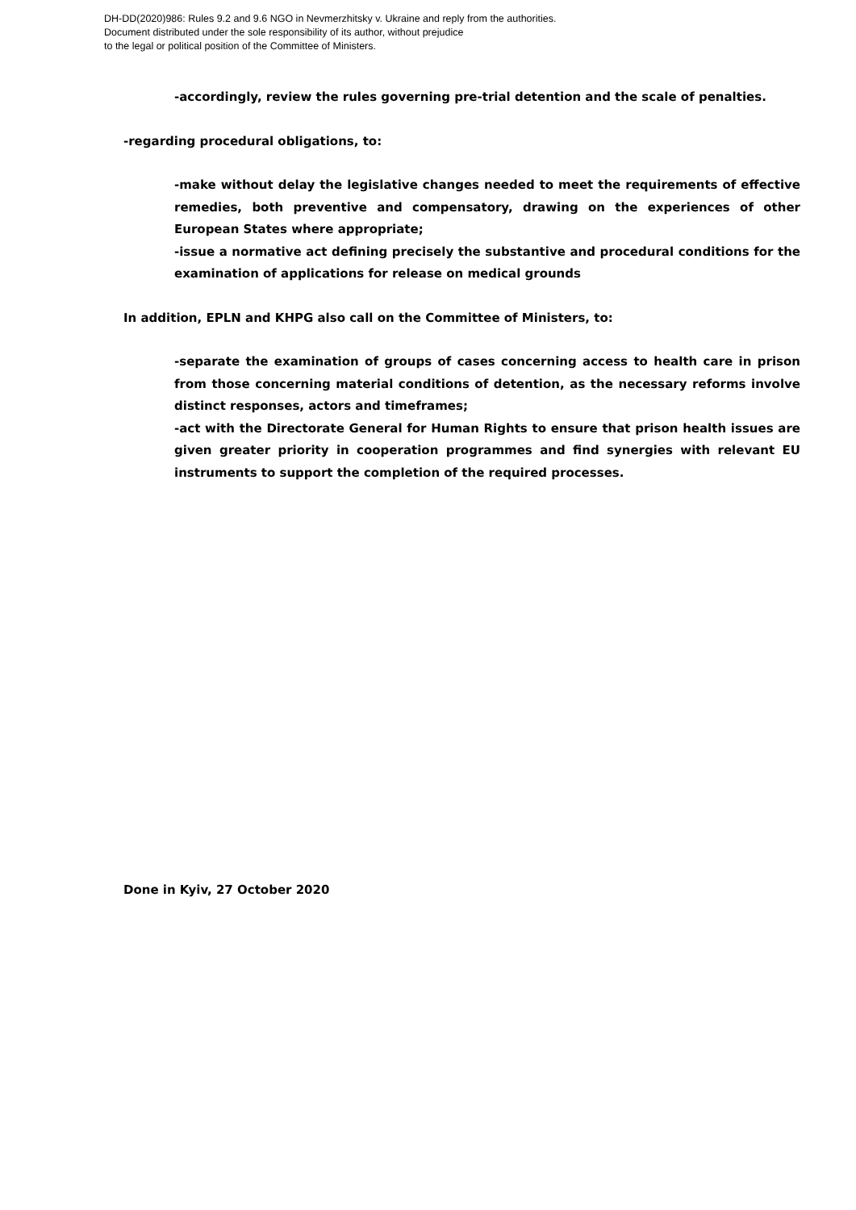DH-DD(2020)986: Rules 9.2 and 9.6 NGO in Nevmerzhitsky v. Ukraine and reply from the authorities.
Document distributed under the sole responsibility of its author, without prejudice
to the legal or political position of the Committee of Ministers.
-accordingly, review the rules governing pre-trial detention and the scale of penalties.
-regarding procedural obligations, to:
-make without delay the legislative changes needed to meet the requirements of effective remedies, both preventive and compensatory, drawing on the experiences of other European States where appropriate;
-issue a normative act defining precisely the substantive and procedural conditions for the examination of applications for release on medical grounds
In addition, EPLN and KHPG also call on the Committee of Ministers, to:
-separate the examination of groups of cases concerning access to health care in prison from those concerning material conditions of detention, as the necessary reforms involve distinct responses, actors and timeframes;
-act with the Directorate General for Human Rights to ensure that prison health issues are given greater priority in cooperation programmes and find synergies with relevant EU instruments to support the completion of the required processes.
Done in Kyiv, 27 October 2020